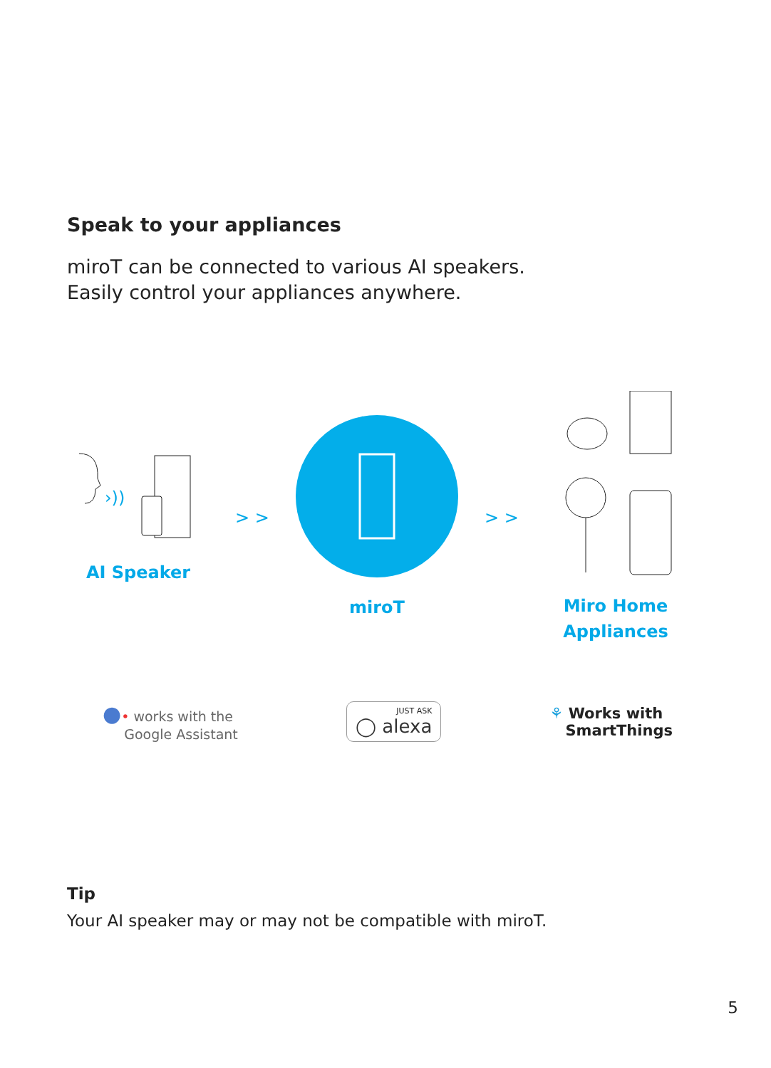Speak to your appliances
miroT can be connected to various AI speakers.
Easily control your appliances anywhere.
›))
AI Speaker
> >
miroT
> >
Miro Home
Appliances
●• works with the
Google Assistant
JUST ASK
◯ alexa
⚘ Works with
SmartThings
Tip
Your AI speaker may or may not be compatible with miroT.
5